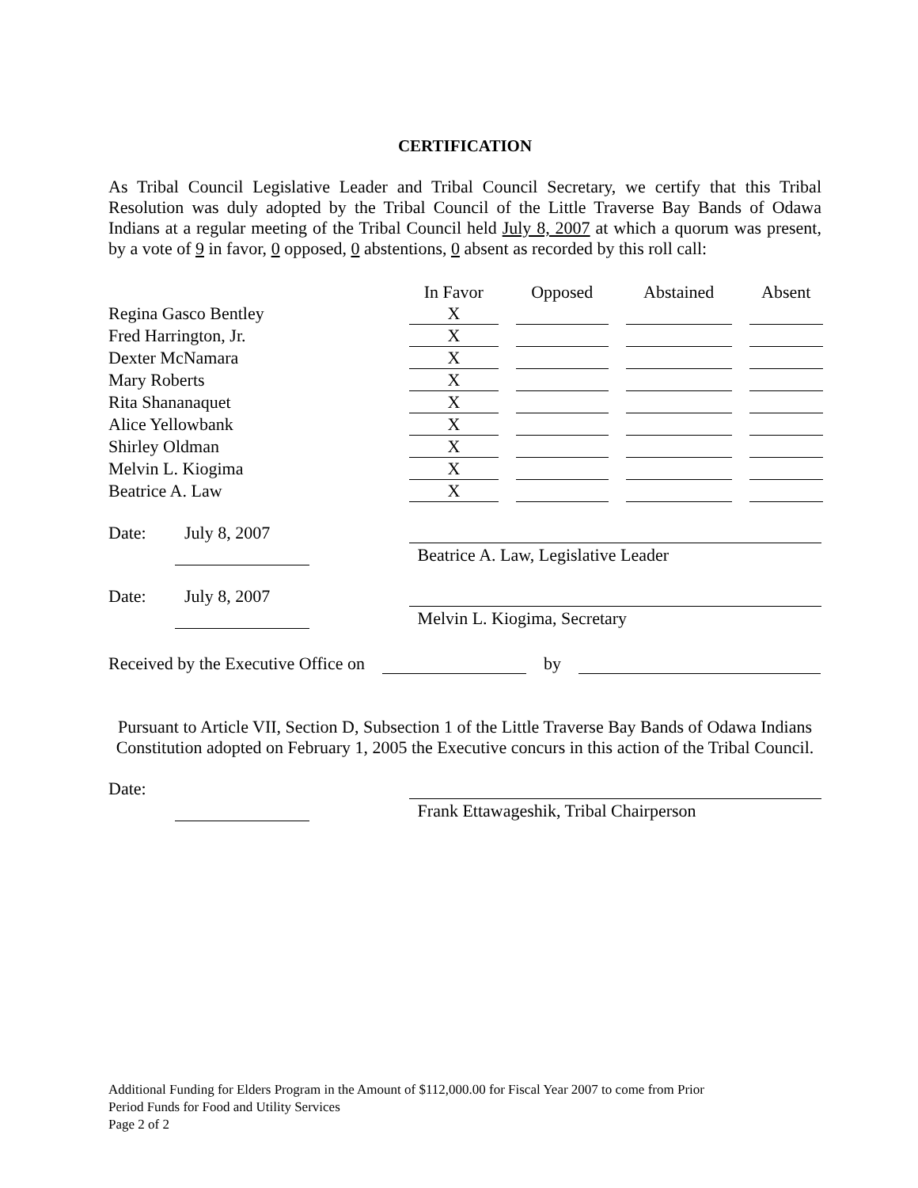CERTIFICATION
As Tribal Council Legislative Leader and Tribal Council Secretary, we certify that this Tribal Resolution was duly adopted by the Tribal Council of the Little Traverse Bay Bands of Odawa Indians at a regular meeting of the Tribal Council held July 8, 2007 at which a quorum was present, by a vote of 9 in favor, 0 opposed, 0 abstentions, 0 absent as recorded by this roll call:
| | In Favor | | Opposed | | Abstained | | Absent |
| --- | --- | --- | --- | --- | --- | --- | --- |
| Regina Gasco Bentley | X | | | | | | |
| Fred Harrington, Jr. | X | | | | | | |
| Dexter McNamara | X | | | | | | |
| Mary Roberts | X | | | | | | |
| Rita Shananaquet | X | | | | | | |
| Alice Yellowbank | X | | | | | | |
| Shirley Oldman | X | | | | | | |
| Melvin L. Kiogima | X | | | | | | |
| Beatrice A. Law | X | | | | | | |
Date: July 8, 2007 Beatrice A. Law, Legislative Leader
Date: July 8, 2007 Melvin L. Kiogima, Secretary
Received by the Executive Office on by
Pursuant to Article VII, Section D, Subsection 1 of the Little Traverse Bay Bands of Odawa Indians Constitution adopted on February 1, 2005 the Executive concurs in this action of the Tribal Council.
Date: Frank Ettawageshik, Tribal Chairperson
Additional Funding for Elders Program in the Amount of $112,000.00 for Fiscal Year 2007 to come from Prior
Period Funds for Food and Utility Services
Page 2 of 2